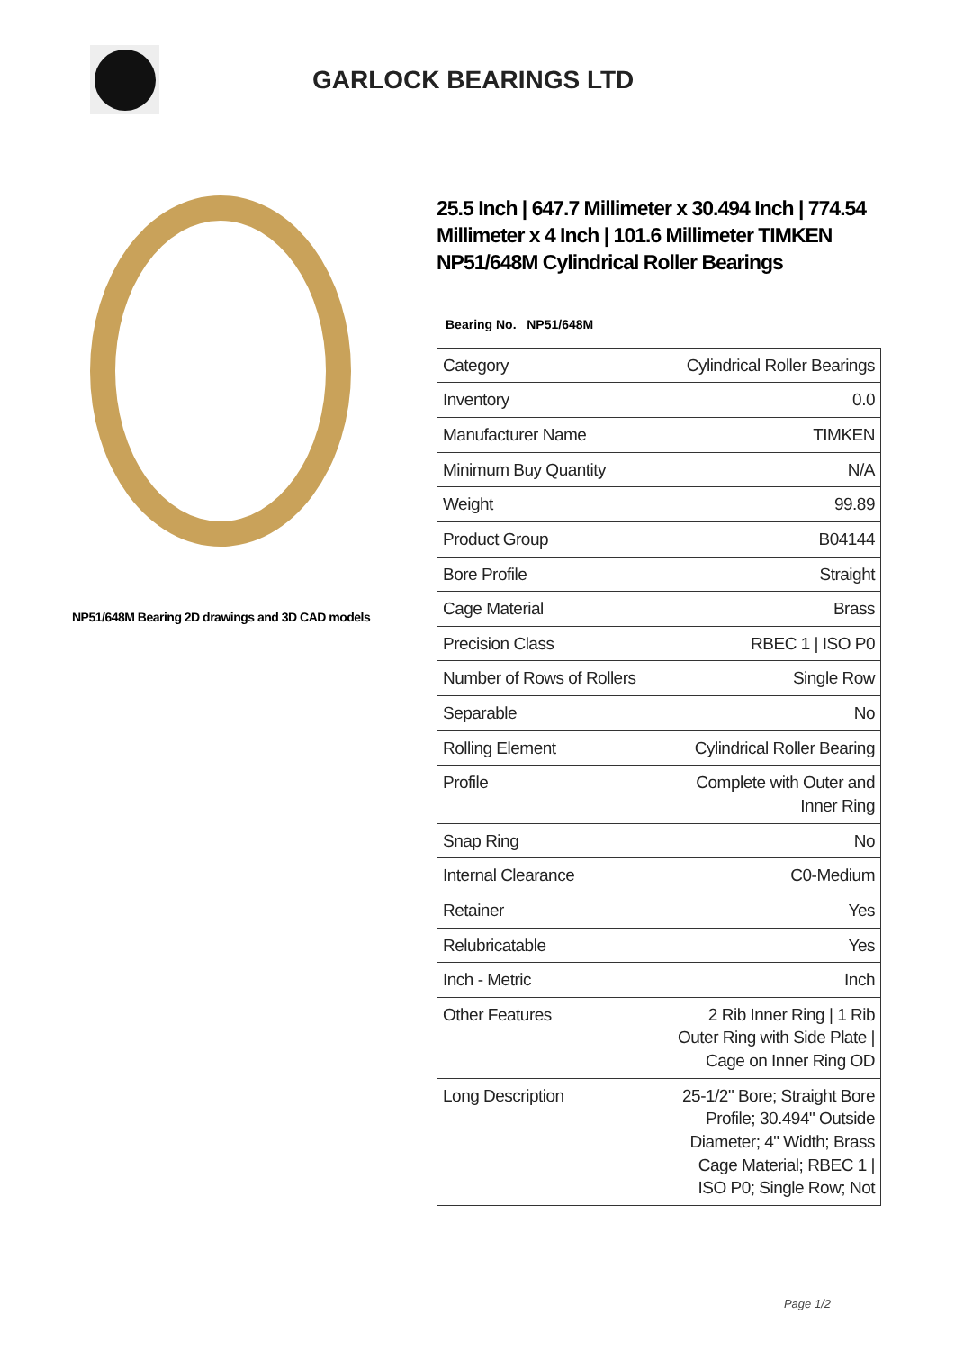GARLOCK BEARINGS LTD
NP51/648M Bearing 2D drawings and 3D CAD models
25.5 Inch | 647.7 Millimeter x 30.494 Inch | 774.54 Millimeter x 4 Inch | 101.6 Millimeter TIMKEN NP51/648M Cylindrical Roller Bearings
Bearing No. NP51/648M
| Category | Cylindrical Roller Bearings |
| Inventory | 0.0 |
| Manufacturer Name | TIMKEN |
| Minimum Buy Quantity | N/A |
| Weight | 99.89 |
| Product Group | B04144 |
| Bore Profile | Straight |
| Cage Material | Brass |
| Precision Class | RBEC 1 / ISO P0 |
| Number of Rows of Rollers | Single Row |
| Separable | No |
| Rolling Element | Cylindrical Roller Bearing |
| Profile | Complete with Outer and Inner Ring |
| Snap Ring | No |
| Internal Clearance | C0-Medium |
| Retainer | Yes |
| Relubricatable | Yes |
| Inch - Metric | Inch |
| Other Features | 2 Rib Inner Ring / 1 Rib Outer Ring with Side Plate / Cage on Inner Ring OD |
| Long Description | 25-1/2" Bore; Straight Bore Profile; 30.494" Outside Diameter; 4" Width; Brass Cage Material; RBEC 1 / ISO P0; Single Row; Not |
Page 1/2